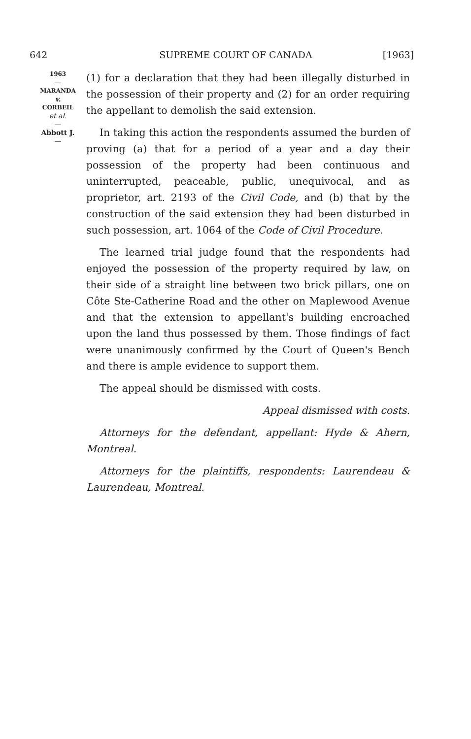642 SUPREME COURT OF CANADA [1963]
1963
—
MARANDA
v.
CORBEIL
et al.
—
Abbott J.
—
(1) for a declaration that they had been illegally disturbed in the possession of their property and (2) for an order requiring the appellant to demolish the said extension.
In taking this action the respondents assumed the burden of proving (a) that for a period of a year and a day their possession of the property had been continuous and uninterrupted, peaceable, public, unequivocal, and as proprietor, art. 2193 of the Civil Code, and (b) that by the construction of the said extension they had been disturbed in such possession, art. 1064 of the Code of Civil Procedure.
The learned trial judge found that the respondents had enjoyed the possession of the property required by law, on their side of a straight line between two brick pillars, one on Côte Ste-Catherine Road and the other on Maplewood Avenue and that the extension to appellant's building encroached upon the land thus possessed by them. Those findings of fact were unanimously confirmed by the Court of Queen's Bench and there is ample evidence to support them.
The appeal should be dismissed with costs.
Appeal dismissed with costs.
Attorneys for the defendant, appellant: Hyde & Ahern, Montreal.
Attorneys for the plaintiffs, respondents: Laurendeau & Laurendeau, Montreal.